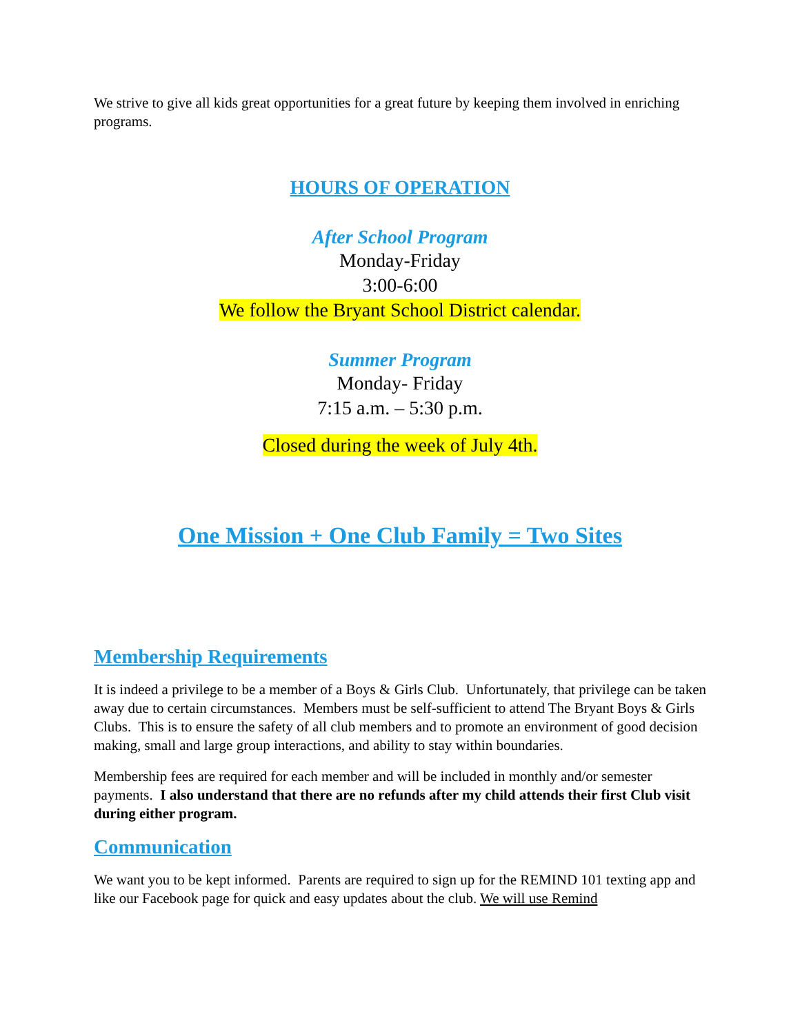We strive to give all kids great opportunities for a great future by keeping them involved in enriching programs.
HOURS OF OPERATION
After School Program
Monday-Friday
3:00-6:00
We follow the Bryant School District calendar.
Summer Program
Monday- Friday
7:15 a.m. – 5:30 p.m.
Closed during the week of July 4th.
One Mission + One Club Family = Two Sites
Membership Requirements
It is indeed a privilege to be a member of a Boys & Girls Club. Unfortunately, that privilege can be taken away due to certain circumstances. Members must be self-sufficient to attend The Bryant Boys & Girls Clubs. This is to ensure the safety of all club members and to promote an environment of good decision making, small and large group interactions, and ability to stay within boundaries.
Membership fees are required for each member and will be included in monthly and/or semester payments. I also understand that there are no refunds after my child attends their first Club visit during either program.
Communication
We want you to be kept informed. Parents are required to sign up for the REMIND 101 texting app and like our Facebook page for quick and easy updates about the club. We will use Remind